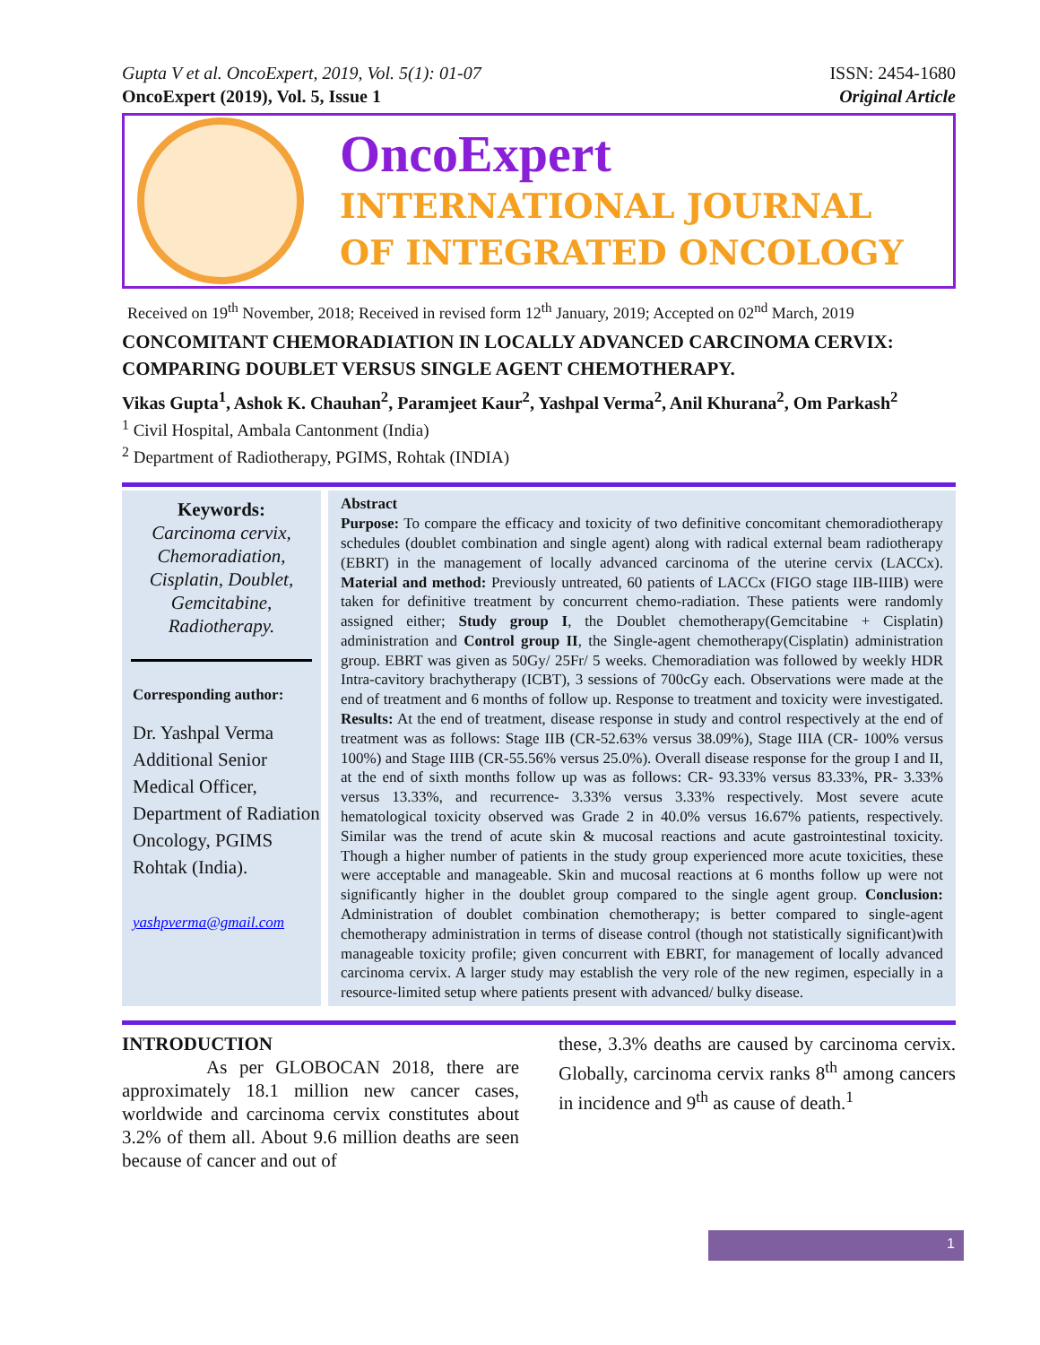ISSN: 2454-1680
Original Article
Gupta V et al. OncoExpert, 2019, Vol. 5(1): 01-07
OncoExpert (2019), Vol. 5, Issue 1
OncoExpert
INTERNATIONAL JOURNAL
OF INTEGRATED ONCOLOGY
Received on 19<sup>th</sup> November, 2018; Received in revised form 12<sup>th</sup> January, 2019; Accepted on 02<sup>nd</sup> March, 2019
CONCOMITANT CHEMORADIATION IN LOCALLY ADVANCED CARCINOMA CERVIX: COMPARING DOUBLET VERSUS SINGLE AGENT CHEMOTHERAPY.
Vikas Gupta<sup>1</sup>, Ashok K. Chauhan<sup>2</sup>, Paramjeet Kaur<sup>2</sup>, Yashpal Verma<sup>2</sup>, Anil Khurana<sup>2</sup>, Om Parkash<sup>2</sup>
<sup>1</sup> Civil Hospital, Ambala Cantonment (India)
<sup>2</sup> Department of Radiotherapy, PGIMS, Rohtak (INDIA)
Keywords:
Carcinoma cervix, Chemoradiation, Cisplatin, Doublet, Gemcitabine, Radiotherapy.
Corresponding author:
Dr. Yashpal Verma Additional Senior Medical Officer, Department of Radiation Oncology, PGIMS Rohtak (India).
yashpverma@gmail.com
Abstract
Purpose: To compare the efficacy and toxicity of two definitive concomitant chemoradiotherapy schedules (doublet combination and single agent) along with radical external beam radiotherapy (EBRT) in the management of locally advanced carcinoma of the uterine cervix (LACCx). Material and method: Previously untreated, 60 patients of LACCx (FIGO stage IIB-IIIB) were taken for definitive treatment by concurrent chemo-radiation. These patients were randomly assigned either; Study group I, the Doublet chemotherapy(Gemcitabine + Cisplatin) administration and Control group II, the Single-agent chemotherapy(Cisplatin) administration group. EBRT was given as 50Gy/ 25Fr/ 5 weeks. Chemoradiation was followed by weekly HDR Intra-cavitory brachytherapy (ICBT), 3 sessions of 700cGy each. Observations were made at the end of treatment and 6 months of follow up. Response to treatment and toxicity were investigated. Results: At the end of treatment, disease response in study and control respectively at the end of treatment was as follows: Stage IIB (CR-52.63% versus 38.09%), Stage IIIA (CR- 100% versus 100%) and Stage IIIB (CR-55.56% versus 25.0%). Overall disease response for the group I and II, at the end of sixth months follow up was as follows: CR- 93.33% versus 83.33%, PR- 3.33% versus 13.33%, and recurrence- 3.33% versus 3.33% respectively. Most severe acute hematological toxicity observed was Grade 2 in 40.0% versus 16.67% patients, respectively. Similar was the trend of acute skin & mucosal reactions and acute gastrointestinal toxicity. Though a higher number of patients in the study group experienced more acute toxicities, these were acceptable and manageable. Skin and mucosal reactions at 6 months follow up were not significantly higher in the doublet group compared to the single agent group. Conclusion: Administration of doublet combination chemotherapy; is better compared to single-agent chemotherapy administration in terms of disease control (though not statistically significant)with manageable toxicity profile; given concurrent with EBRT, for management of locally advanced carcinoma cervix. A larger study may establish the very role of the new regimen, especially in a resource-limited setup where patients present with advanced/ bulky disease.
INTRODUCTION
As per GLOBOCAN 2018, there are approximately 18.1 million new cancer cases, worldwide and carcinoma cervix constitutes about 3.2% of them all. About 9.6 million deaths are seen because of cancer and out of
these, 3.3% deaths are caused by carcinoma cervix. Globally, carcinoma cervix ranks 8<sup>th</sup> among cancers in incidence and 9<sup>th</sup> as cause of death.<sup>1</sup>
1